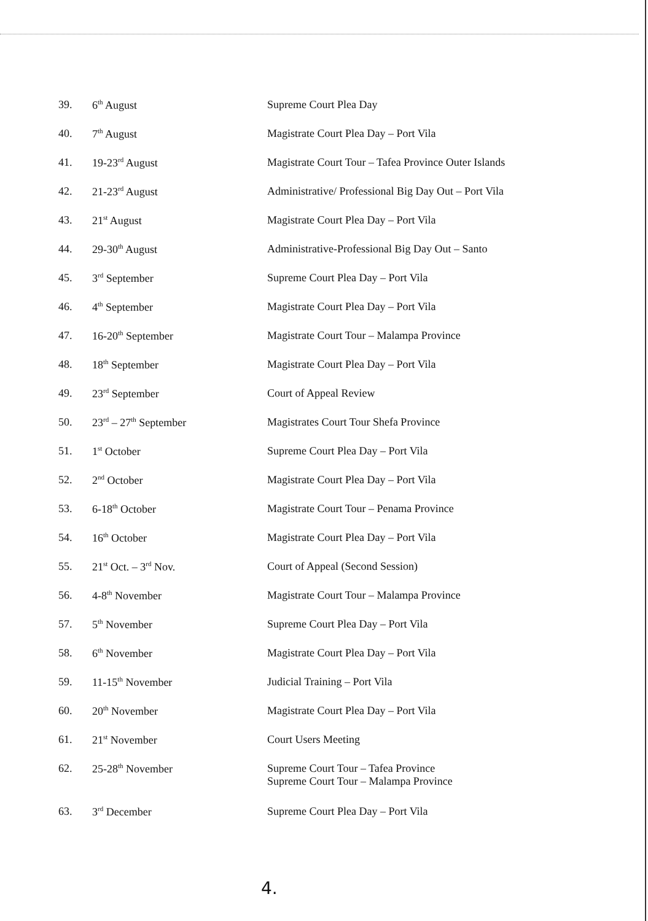| 39. | 6<sup>th</sup> August | Supreme Court Plea Day |
| 40. | 7<sup>th</sup> August | Magistrate Court Plea Day – Port Vila |
| 41. | 19-23<sup>rd</sup> August | Magistrate Court Tour – Tafea Province Outer Islands |
| 42. | 21-23<sup>rd</sup> August | Administrative/ Professional Big Day Out – Port Vila |
| 43. | 21<sup>st</sup> August | Magistrate Court Plea Day – Port Vila |
| 44. | 29-30<sup>th</sup> August | Administrative-Professional Big Day Out – Santo |
| 45. | 3<sup>rd</sup> September | Supreme Court Plea Day – Port Vila |
| 46. | 4<sup>th</sup> September | Magistrate Court Plea Day – Port Vila |
| 47. | 16-20<sup>th</sup> September | Magistrate Court Tour – Malampa Province |
| 48. | 18<sup>th</sup> September | Magistrate Court Plea Day – Port Vila |
| 49. | 23<sup>rd</sup> September | Court of Appeal Review |
| 50. | 23<sup>rd</sup> – 27<sup>th</sup> September | Magistrates Court Tour Shefa Province |
| 51. | 1<sup>st</sup> October | Supreme Court Plea Day – Port Vila |
| 52. | 2<sup>nd</sup> October | Magistrate Court Plea Day – Port Vila |
| 53. | 6-18<sup>th</sup> October | Magistrate Court Tour – Penama Province |
| 54. | 16<sup>th</sup> October | Magistrate Court Plea Day – Port Vila |
| 55. | 21<sup>st</sup> Oct. – 3<sup>rd</sup> Nov. | Court of Appeal (Second Session) |
| 56. | 4-8<sup>th</sup> November | Magistrate Court Tour – Malampa Province |
| 57. | 5<sup>th</sup> November | Supreme Court Plea Day – Port Vila |
| 58. | 6<sup>th</sup> November | Magistrate Court Plea Day – Port Vila |
| 59. | 11-15<sup>th</sup> November | Judicial Training – Port Vila |
| 60. | 20<sup>th</sup> November | Magistrate Court Plea Day – Port Vila |
| 61. | 21<sup>st</sup> November | Court Users Meeting |
| 62. | 25-28<sup>th</sup> November | Supreme Court Tour – Tafea Province Supreme Court Tour – Malampa Province |
| 63. | 3<sup>rd</sup> December | Supreme Court Plea Day – Port Vila |
4.